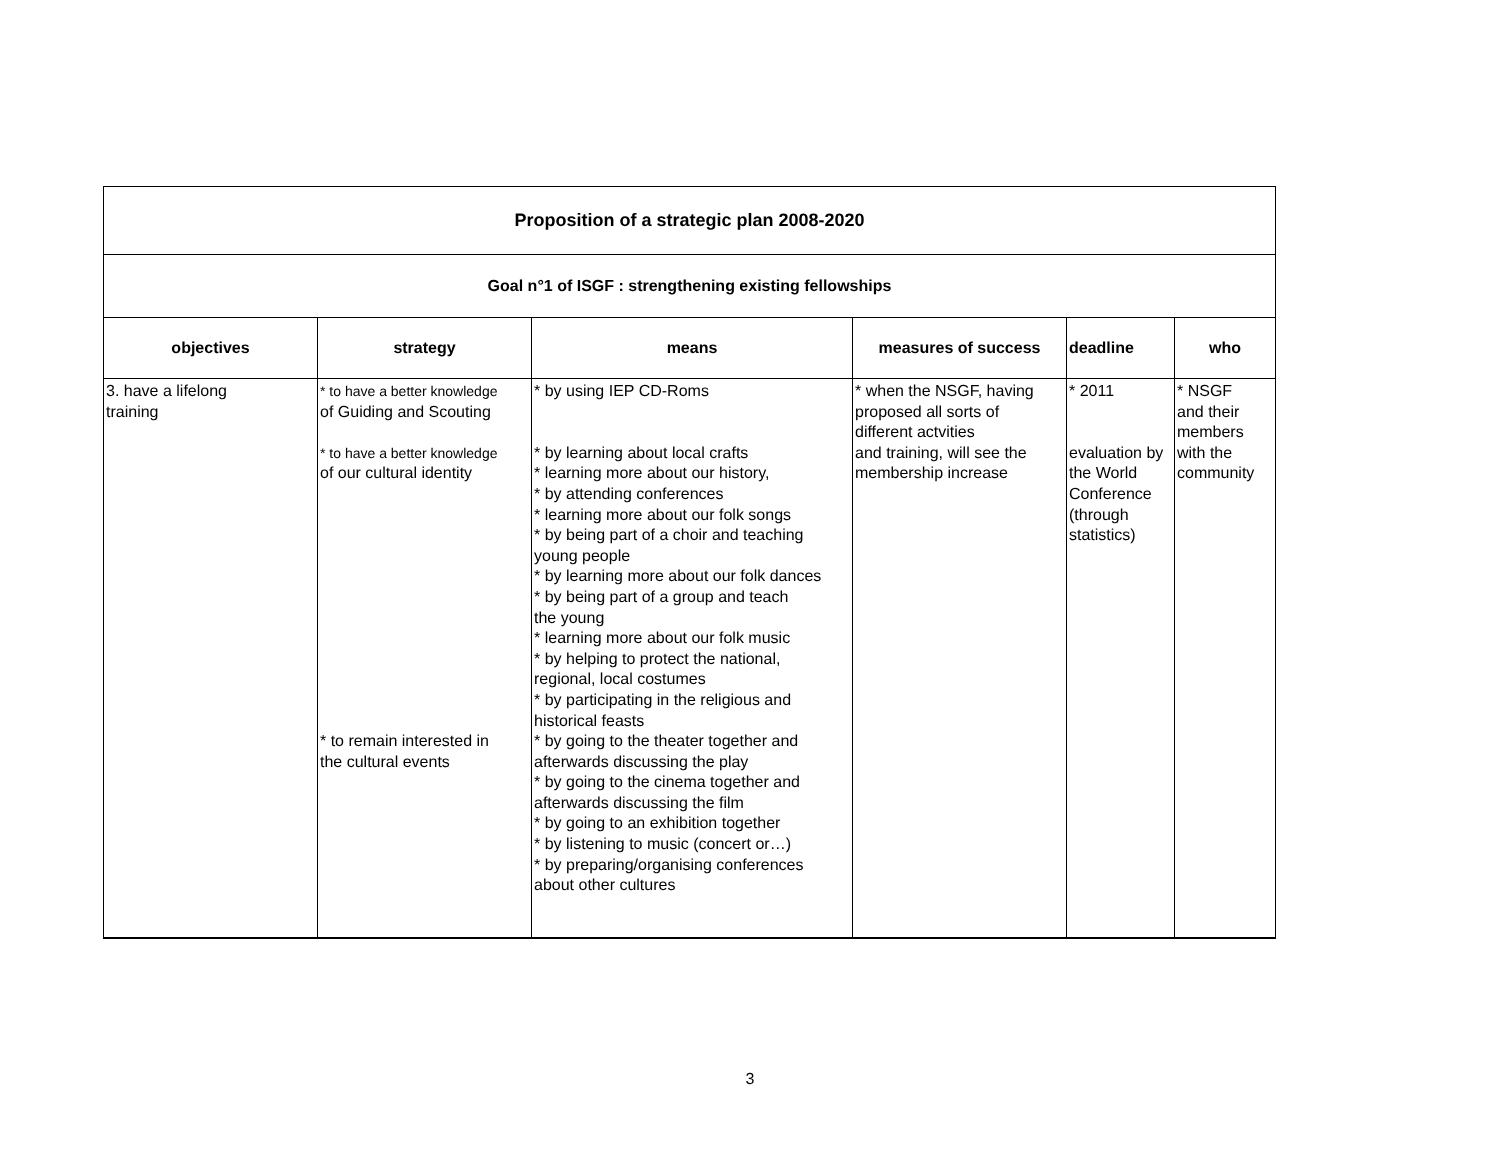| Proposition of a strategic plan 2008-2020 | | | | | |
| Goal n°1 of ISGF : strengthening existing fellowships | | | | | |
| objectives | strategy | means | measures of success | deadline | who |
| 3. have a lifelong training | * to have a better knowledge of Guiding and Scouting * to have a better knowledge of our cultural identity * to remain interested in the cultural events | * by using IEP CD-Roms * by learning about local crafts * learning more about our history, * by attending conferences * learning more about our folk songs * by being part of a choir and teaching young people * by learning more about our folk dances * by being part of a group and teach the young * learning more about our folk music * by helping to protect the national, regional, local costumes * by participating in the religious and historical feasts * by going to the theater together and afterwards discussing the play * by going to the cinema together and afterwards discussing the film * by going to an exhibition together * by listening to music (concert or…) * by preparing/organising conferences about other cultures | * when the NSGF, having proposed all sorts of different actvities and training, will see the membership increase | * 2011 evaluation by the World Conference (through statistics) | * NSGF and their members with the community |
3